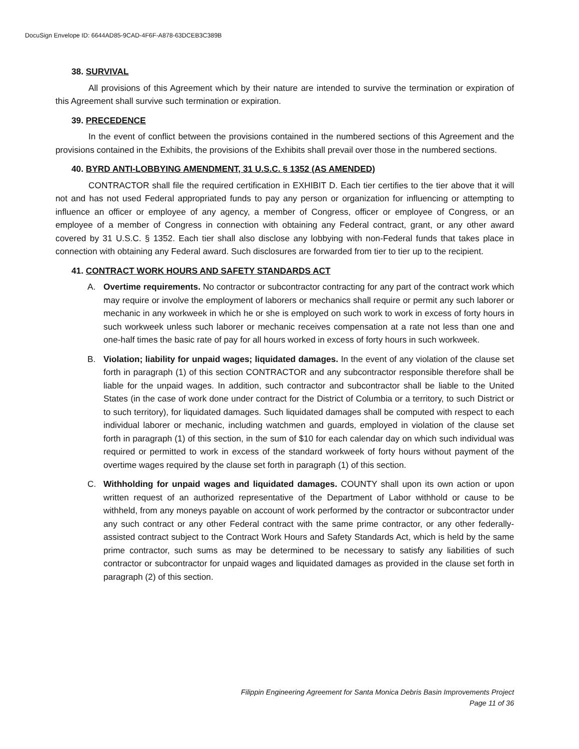DocuSign Envelope ID: 6644AD85-9CAD-4F6F-A878-63DCEB3C389B
38. SURVIVAL
All provisions of this Agreement which by their nature are intended to survive the termination or expiration of this Agreement shall survive such termination or expiration.
39. PRECEDENCE
In the event of conflict between the provisions contained in the numbered sections of this Agreement and the provisions contained in the Exhibits, the provisions of the Exhibits shall prevail over those in the numbered sections.
40. BYRD ANTI-LOBBYING AMENDMENT, 31 U.S.C. § 1352 (AS AMENDED)
CONTRACTOR shall file the required certification in EXHIBIT D. Each tier certifies to the tier above that it will not and has not used Federal appropriated funds to pay any person or organization for influencing or attempting to influence an officer or employee of any agency, a member of Congress, officer or employee of Congress, or an employee of a member of Congress in connection with obtaining any Federal contract, grant, or any other award covered by 31 U.S.C. § 1352. Each tier shall also disclose any lobbying with non-Federal funds that takes place in connection with obtaining any Federal award. Such disclosures are forwarded from tier to tier up to the recipient.
41. CONTRACT WORK HOURS AND SAFETY STANDARDS ACT
A. Overtime requirements. No contractor or subcontractor contracting for any part of the contract work which may require or involve the employment of laborers or mechanics shall require or permit any such laborer or mechanic in any workweek in which he or she is employed on such work to work in excess of forty hours in such workweek unless such laborer or mechanic receives compensation at a rate not less than one and one-half times the basic rate of pay for all hours worked in excess of forty hours in such workweek.
B. Violation; liability for unpaid wages; liquidated damages. In the event of any violation of the clause set forth in paragraph (1) of this section CONTRACTOR and any subcontractor responsible therefore shall be liable for the unpaid wages. In addition, such contractor and subcontractor shall be liable to the United States (in the case of work done under contract for the District of Columbia or a territory, to such District or to such territory), for liquidated damages. Such liquidated damages shall be computed with respect to each individual laborer or mechanic, including watchmen and guards, employed in violation of the clause set forth in paragraph (1) of this section, in the sum of $10 for each calendar day on which such individual was required or permitted to work in excess of the standard workweek of forty hours without payment of the overtime wages required by the clause set forth in paragraph (1) of this section.
C. Withholding for unpaid wages and liquidated damages. COUNTY shall upon its own action or upon written request of an authorized representative of the Department of Labor withhold or cause to be withheld, from any moneys payable on account of work performed by the contractor or subcontractor under any such contract or any other Federal contract with the same prime contractor, or any other federally-assisted contract subject to the Contract Work Hours and Safety Standards Act, which is held by the same prime contractor, such sums as may be determined to be necessary to satisfy any liabilities of such contractor or subcontractor for unpaid wages and liquidated damages as provided in the clause set forth in paragraph (2) of this section.
Filippin Engineering Agreement for Santa Monica Debris Basin Improvements Project
Page 11 of 36